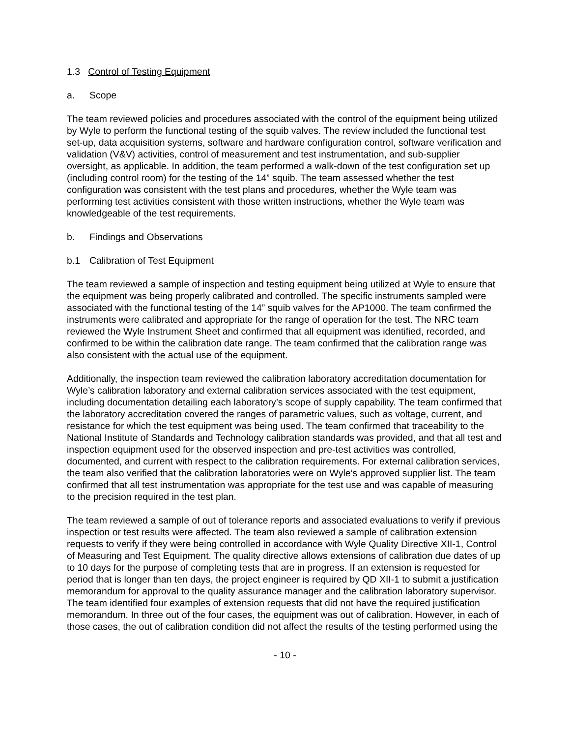1.3 Control of Testing Equipment
a. Scope
The team reviewed policies and procedures associated with the control of the equipment being utilized by Wyle to perform the functional testing of the squib valves. The review included the functional test set-up, data acquisition systems, software and hardware configuration control, software verification and validation (V&V) activities, control of measurement and test instrumentation, and sub-supplier oversight, as applicable. In addition, the team performed a walk-down of the test configuration set up (including control room) for the testing of the 14” squib. The team assessed whether the test configuration was consistent with the test plans and procedures, whether the Wyle team was performing test activities consistent with those written instructions, whether the Wyle team was knowledgeable of the test requirements.
b. Findings and Observations
b.1 Calibration of Test Equipment
The team reviewed a sample of inspection and testing equipment being utilized at Wyle to ensure that the equipment was being properly calibrated and controlled. The specific instruments sampled were associated with the functional testing of the 14” squib valves for the AP1000. The team confirmed the instruments were calibrated and appropriate for the range of operation for the test. The NRC team reviewed the Wyle Instrument Sheet and confirmed that all equipment was identified, recorded, and confirmed to be within the calibration date range. The team confirmed that the calibration range was also consistent with the actual use of the equipment.
Additionally, the inspection team reviewed the calibration laboratory accreditation documentation for Wyle’s calibration laboratory and external calibration services associated with the test equipment, including documentation detailing each laboratory’s scope of supply capability. The team confirmed that the laboratory accreditation covered the ranges of parametric values, such as voltage, current, and resistance for which the test equipment was being used. The team confirmed that traceability to the National Institute of Standards and Technology calibration standards was provided, and that all test and inspection equipment used for the observed inspection and pre-test activities was controlled, documented, and current with respect to the calibration requirements. For external calibration services, the team also verified that the calibration laboratories were on Wyle’s approved supplier list. The team confirmed that all test instrumentation was appropriate for the test use and was capable of measuring to the precision required in the test plan.
The team reviewed a sample of out of tolerance reports and associated evaluations to verify if previous inspection or test results were affected. The team also reviewed a sample of calibration extension requests to verify if they were being controlled in accordance with Wyle Quality Directive XII-1, Control of Measuring and Test Equipment. The quality directive allows extensions of calibration due dates of up to 10 days for the purpose of completing tests that are in progress. If an extension is requested for period that is longer than ten days, the project engineer is required by QD XII-1 to submit a justification memorandum for approval to the quality assurance manager and the calibration laboratory supervisor. The team identified four examples of extension requests that did not have the required justification memorandum. In three out of the four cases, the equipment was out of calibration. However, in each of those cases, the out of calibration condition did not affect the results of the testing performed using the
- 10 -